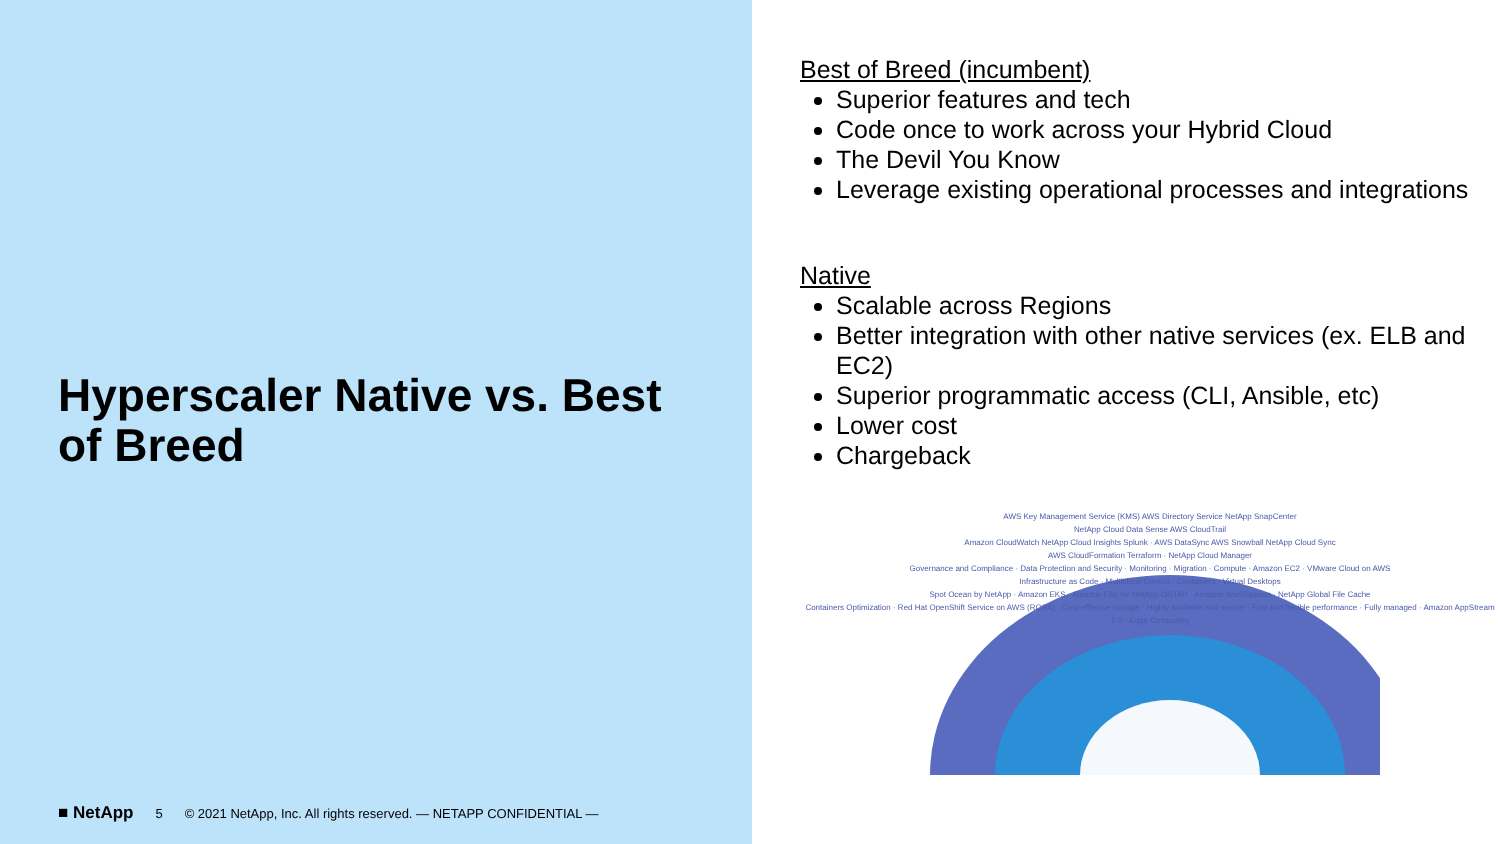Hyperscaler Native vs. Best of Breed
■ NetApp 5 © 2021 NetApp, Inc. All rights reserved. — NETAPP CONFIDENTIAL —
Best of Breed (incumbent)
Superior features and tech
Code once to work across your Hybrid Cloud
The Devil You Know
Leverage existing operational processes and integrations
Native
Scalable across Regions
Better integration with other native services (ex. ELB and EC2)
Superior programmatic access (CLI, Ansible, etc)
Lower cost
Chargeback
AWS Key Management Service (KMS) AWS Directory Service NetApp SnapCenter
NetApp Cloud Data Sense AWS CloudTrail
Amazon CloudWatch NetApp Cloud Insights Splunk · AWS DataSync AWS Snowball NetApp Cloud Sync
AWS CloudFormation Terraform · NetApp Cloud Manager
Governance and Compliance · Data Protection and Security · Monitoring · Migration · Compute · Amazon EC2 · VMware Cloud on AWS
Infrastructure as Code · Multicloud Control · Containers · Virtual Desktops
Spot Ocean by NetApp · Amazon EKS · Amazon FSx for NetApp ONTAP · Amazon WorkSpaces · NetApp Global File Cache
Containers Optimization · Red Hat OpenShift Service on AWS (ROSA) · Cost-effective storage · Highly available and secure · Fast and flexible performance · Fully managed · Amazon AppStream 2.0 · Edge Computing